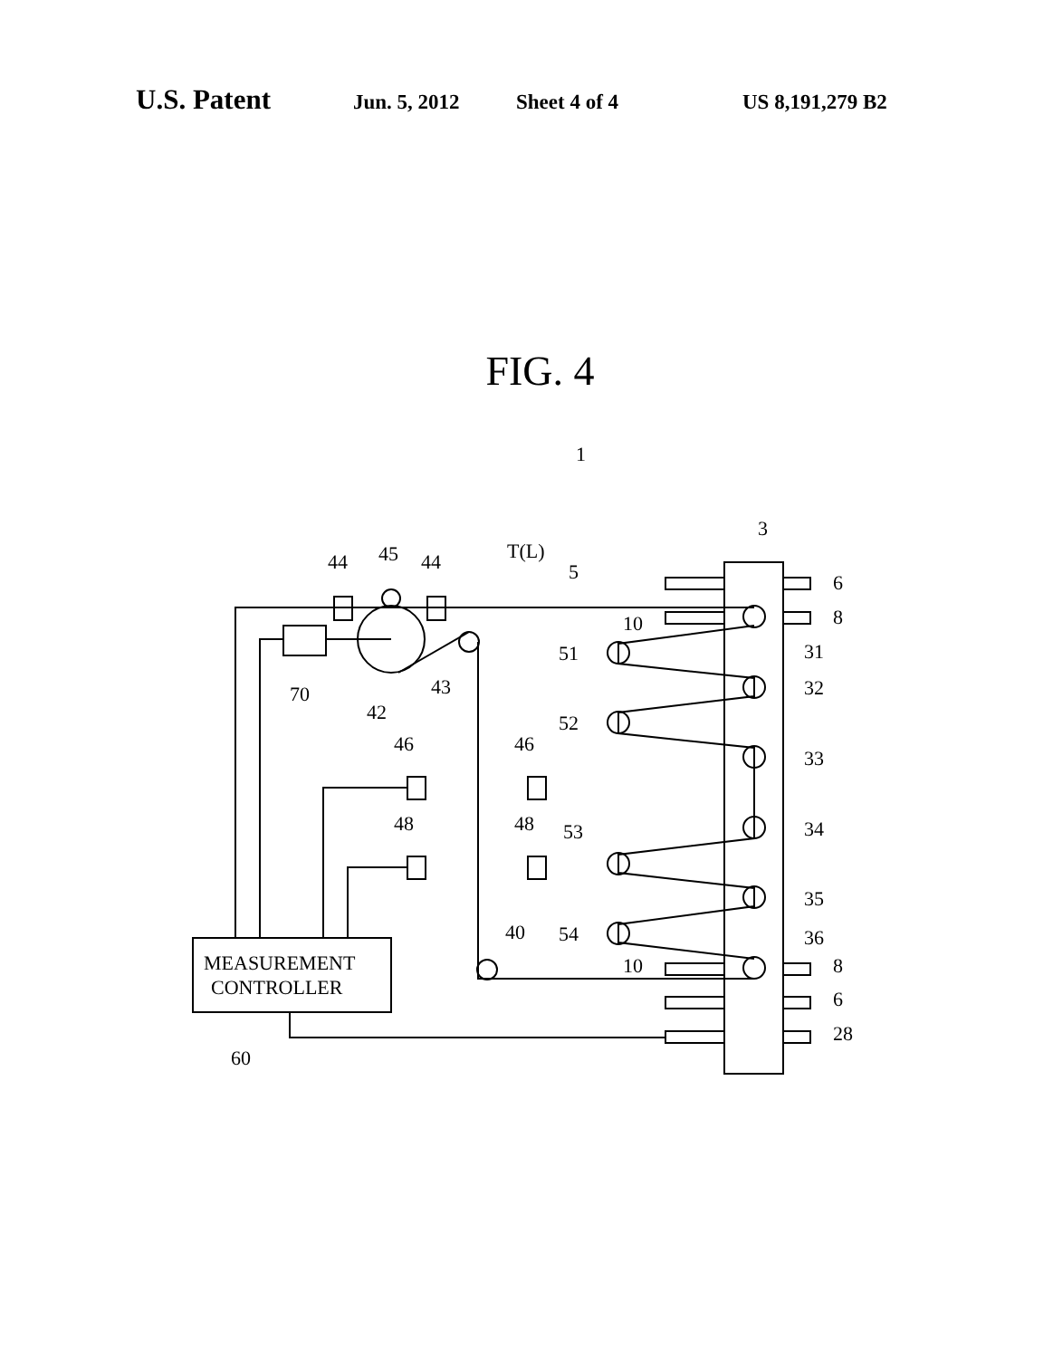U.S. Patent Jun. 5, 2012 Sheet 4 of 4 US 8,191,279 B2
FIG. 4
MEASUREMENT
CONTROLLER
1
3
T(L)
5
44
45
44
6
8
10
31
32
33
34
35
36
51
52
53
54
70
42
43
46
46
48
48
40
10
8
6
28
60